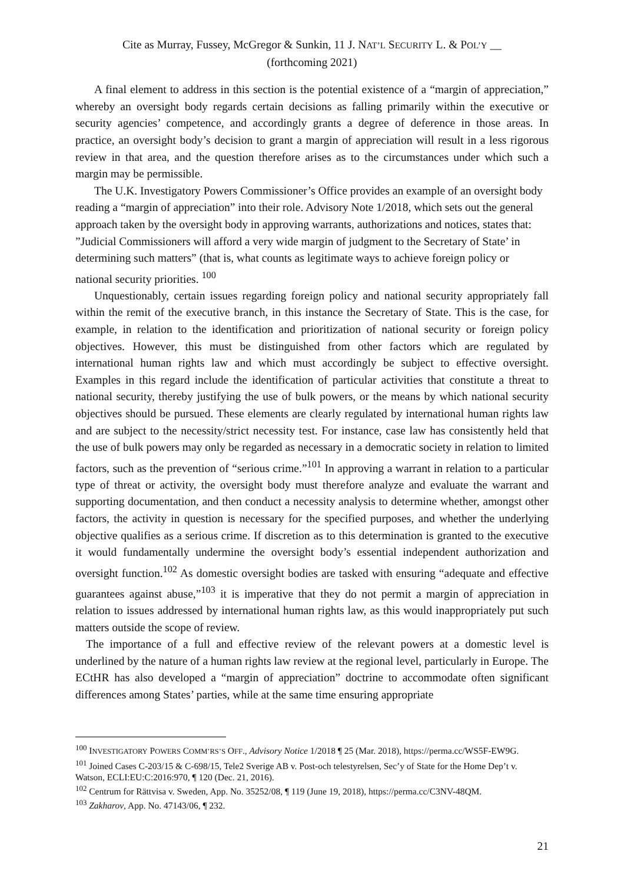Cite as Murray, Fussey, McGregor & Sunkin, 11 J. NAT’L SECURITY L. & POL’Y __
(forthcoming 2021)
A final element to address in this section is the potential existence of a “margin of appreciation,” whereby an oversight body regards certain decisions as falling primarily within the executive or security agencies’ competence, and accordingly grants a degree of deference in those areas. In practice, an oversight body’s decision to grant a margin of appreciation will result in a less rigorous review in that area, and the question therefore arises as to the circumstances under which such a margin may be permissible.
The U.K. Investigatory Powers Commissioner’s Office provides an example of an oversight body reading a “margin of appreciation” into their role. Advisory Note 1/2018, which sets out the general approach taken by the oversight body in approving warrants, authorizations and notices, states that: ”Judicial Commissioners will afford a very wide margin of judgment to the Secretary of State’ in determining such matters” (that is, what counts as legitimate ways to achieve foreign policy or national security priorities. <sup>100</sup>
Unquestionably, certain issues regarding foreign policy and national security appropriately fall within the remit of the executive branch, in this instance the Secretary of State. This is the case, for example, in relation to the identification and prioritization of national security or foreign policy objectives. However, this must be distinguished from other factors which are regulated by international human rights law and which must accordingly be subject to effective oversight. Examples in this regard include the identification of particular activities that constitute a threat to national security, thereby justifying the use of bulk powers, or the means by which national security objectives should be pursued. These elements are clearly regulated by international human rights law and are subject to the necessity/strict necessity test. For instance, case law has consistently held that the use of bulk powers may only be regarded as necessary in a democratic society in relation to limited factors, such as the prevention of “serious crime.”<sup>101</sup> In approving a warrant in relation to a particular type of threat or activity, the oversight body must therefore analyze and evaluate the warrant and supporting documentation, and then conduct a necessity analysis to determine whether, amongst other factors, the activity in question is necessary for the specified purposes, and whether the underlying objective qualifies as a serious crime. If discretion as to this determination is granted to the executive it would fundamentally undermine the oversight body’s essential independent authorization and oversight function.<sup>102</sup> As domestic oversight bodies are tasked with ensuring “adequate and effective guarantees against abuse,”<sup>103</sup> it is imperative that they do not permit a margin of appreciation in relation to issues addressed by international human rights law, as this would inappropriately put such matters outside the scope of review.
The importance of a full and effective review of the relevant powers at a domestic level is underlined by the nature of a human rights law review at the regional level, particularly in Europe. The ECtHR has also developed a “margin of appreciation” doctrine to accommodate often significant differences among States’ parties, while at the same time ensuring appropriate
<sup>100</sup> INVESTIGATORY POWERS COMM’RS’S OFF., Advisory Notice 1/2018 ¶ 25 (Mar. 2018), https://perma.cc/WS5F-EW9G.
<sup>101</sup> Joined Cases C-203/15 & C-698/15, Tele2 Sverige AB v. Post-och telestyrelsen, Sec’y of State for the Home Dep’t v. Watson, ECLI:EU:C:2016:970, ¶ 120 (Dec. 21, 2016).
<sup>102</sup> Centrum for Rättvisa v. Sweden, App. No. 35252/08, ¶ 119 (June 19, 2018), https://perma.cc/C3NV-48QM.
<sup>103</sup> Zakharov, App. No. 47143/06, ¶ 232.
21